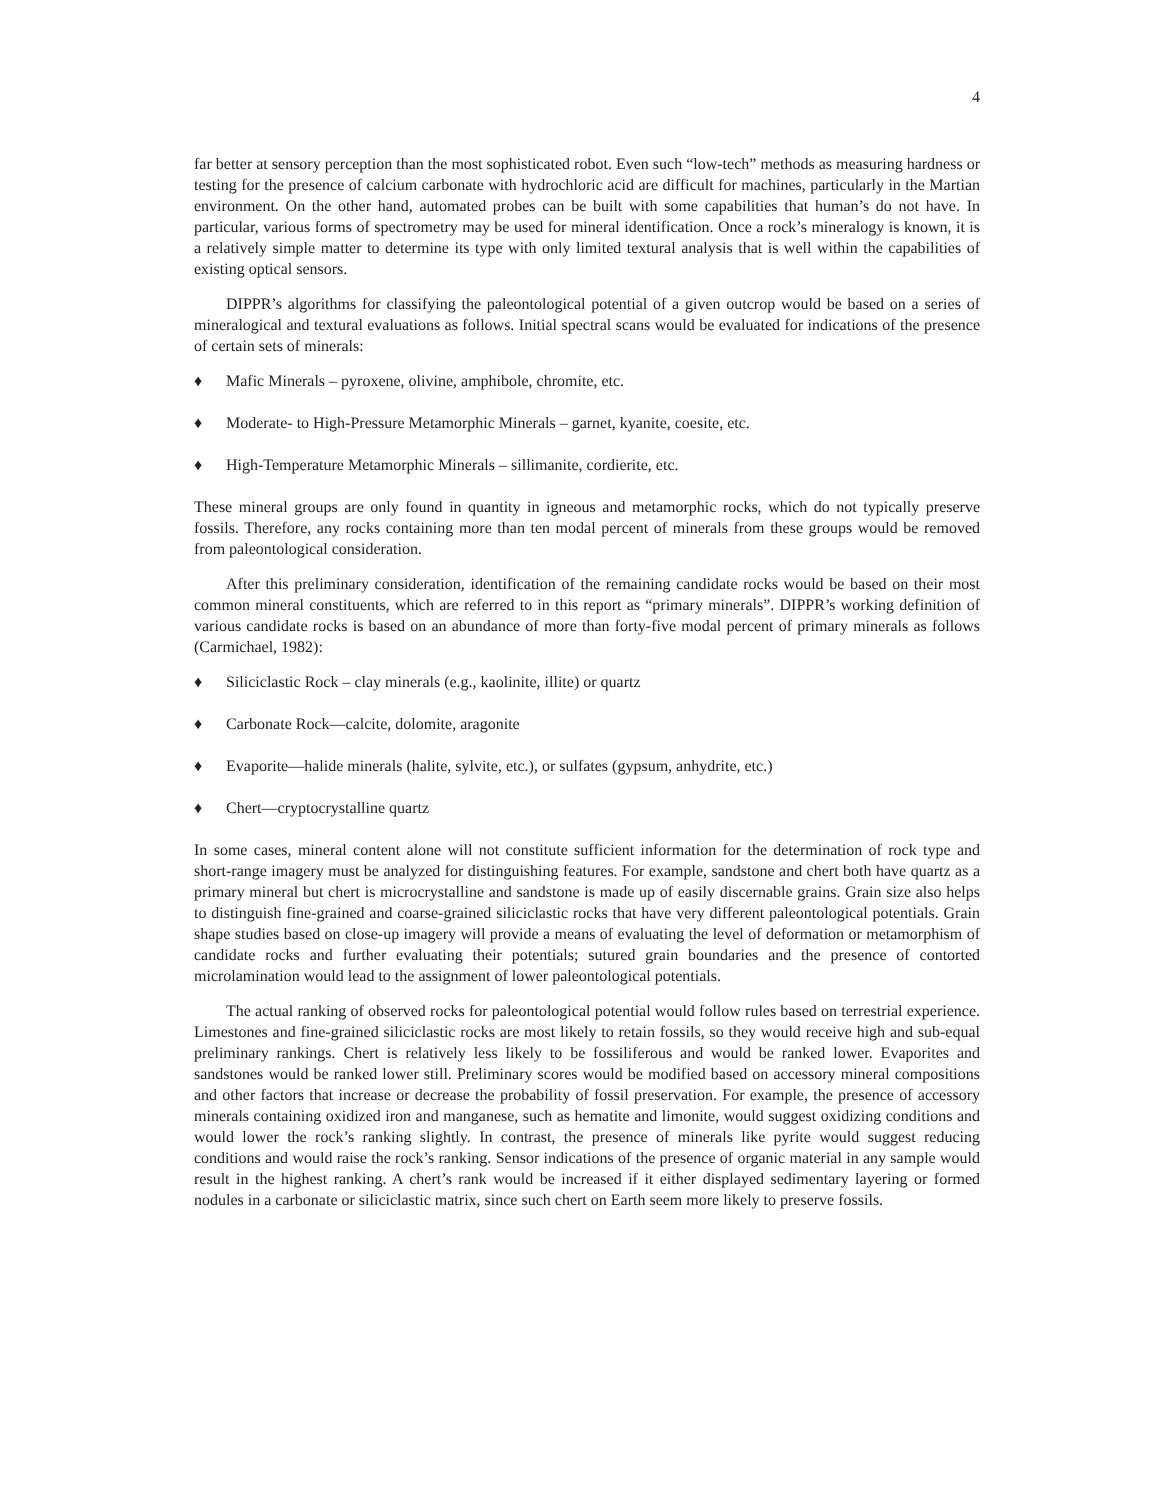4
far better at sensory perception than the most sophisticated robot. Even such “low-tech” methods as measuring hardness or testing for the presence of calcium carbonate with hydrochloric acid are difficult for machines, particularly in the Martian environment. On the other hand, automated probes can be built with some capabilities that human’s do not have. In particular, various forms of spectrometry may be used for mineral identification. Once a rock’s mineralogy is known, it is a relatively simple matter to determine its type with only limited textural analysis that is well within the capabilities of existing optical sensors.
DIPPR’s algorithms for classifying the paleontological potential of a given outcrop would be based on a series of mineralogical and textural evaluations as follows. Initial spectral scans would be evaluated for indications of the presence of certain sets of minerals:
♦ Mafic Minerals – pyroxene, olivine, amphibole, chromite, etc.
♦ Moderate- to High-Pressure Metamorphic Minerals – garnet, kyanite, coesite, etc.
♦ High-Temperature Metamorphic Minerals – sillimanite, cordierite, etc.
These mineral groups are only found in quantity in igneous and metamorphic rocks, which do not typically preserve fossils. Therefore, any rocks containing more than ten modal percent of minerals from these groups would be removed from paleontological consideration.
After this preliminary consideration, identification of the remaining candidate rocks would be based on their most common mineral constituents, which are referred to in this report as “primary minerals”. DIPPR’s working definition of various candidate rocks is based on an abundance of more than forty-five modal percent of primary minerals as follows (Carmichael, 1982):
♦ Siliciclastic Rock – clay minerals (e.g., kaolinite, illite) or quartz
♦ Carbonate Rock—calcite, dolomite, aragonite
♦ Evaporite—halide minerals (halite, sylvite, etc.), or sulfates (gypsum, anhydrite, etc.)
♦ Chert—cryptocrystalline quartz
In some cases, mineral content alone will not constitute sufficient information for the determination of rock type and short-range imagery must be analyzed for distinguishing features. For example, sandstone and chert both have quartz as a primary mineral but chert is microcrystalline and sandstone is made up of easily discernable grains. Grain size also helps to distinguish fine-grained and coarse-grained siliciclastic rocks that have very different paleontological potentials. Grain shape studies based on close-up imagery will provide a means of evaluating the level of deformation or metamorphism of candidate rocks and further evaluating their potentials; sutured grain boundaries and the presence of contorted microlamination would lead to the assignment of lower paleontological potentials.
The actual ranking of observed rocks for paleontological potential would follow rules based on terrestrial experience. Limestones and fine-grained siliciclastic rocks are most likely to retain fossils, so they would receive high and sub-equal preliminary rankings. Chert is relatively less likely to be fossiliferous and would be ranked lower. Evaporites and sandstones would be ranked lower still. Preliminary scores would be modified based on accessory mineral compositions and other factors that increase or decrease the probability of fossil preservation. For example, the presence of accessory minerals containing oxidized iron and manganese, such as hematite and limonite, would suggest oxidizing conditions and would lower the rock’s ranking slightly. In contrast, the presence of minerals like pyrite would suggest reducing conditions and would raise the rock’s ranking. Sensor indications of the presence of organic material in any sample would result in the highest ranking. A chert’s rank would be increased if it either displayed sedimentary layering or formed nodules in a carbonate or siliciclastic matrix, since such chert on Earth seem more likely to preserve fossils.